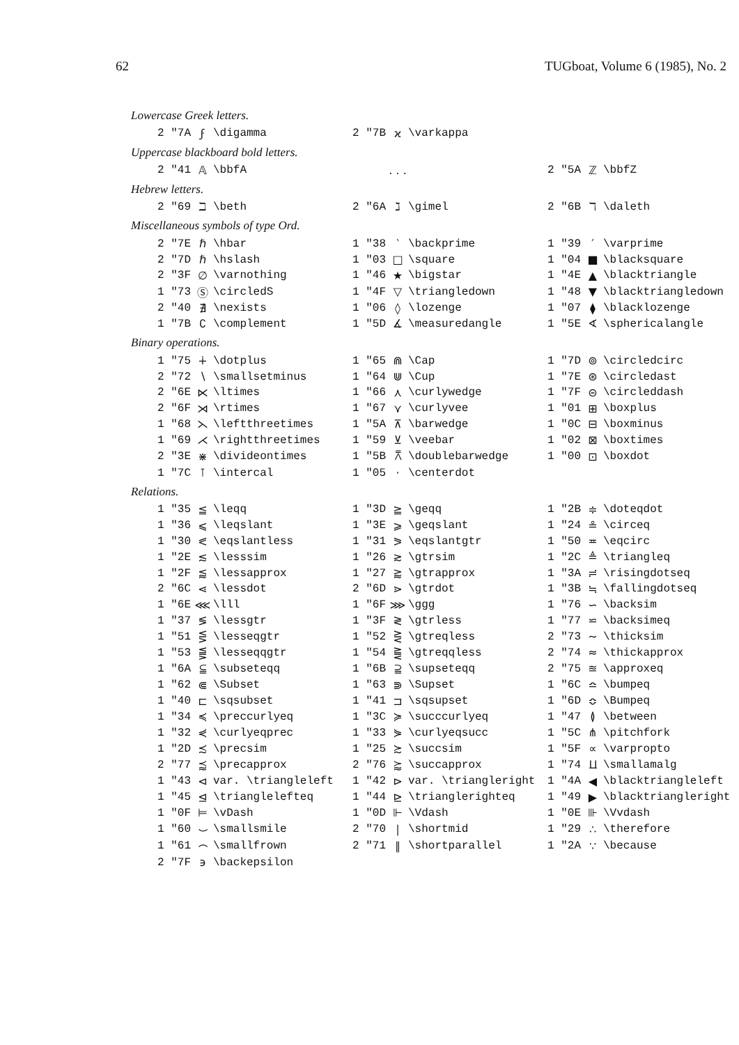62 TUGboat, Volume 6 (1985), No. 2
Lowercase Greek letters.
| 2 "7A | ϝ | \digamma | 2 "7B | ϰ | \varkappa |
Uppercase blackboard bold letters.
| 2 "41 | 𝔸 | \bbfA | | . . . | | 2 "5A | ℤ | \bbfZ |
Hebrew letters.
| 2 "69 | ℶ | \beth | 2 "6A | ℷ | \gimel | 2 "6B | ℸ | \daleth |
Miscellaneous symbols of type Ord.
| 2 "7E | ℏ | \hbar | 1 "38 | ‵ | \backprime | 1 "39 | ′ | \varprime |
| 2 "7D | ℏ | \hslash | 1 "03 | □ | \square | 1 "04 | ■ | \blacksquare |
| 2 "3F | ∅ | \varnothing | 1 "46 | ★ | \bigstar | 1 "4E | ▲ | \blacktriangle |
| 1 "73 | Ⓢ | \circledS | 1 "4F | ▽ | \triangledown | 1 "48 | ▼ | \blacktriangledown |
| 2 "40 | ∄ | \nexists | 1 "06 | ◊ | \lozenge | 1 "07 | ⧫ | \blacklozenge |
| 1 "7B | ∁ | \complement | 1 "5D | ∡ | \measuredangle | 1 "5E | ∢ | \sphericalangle |
Binary operations.
| 1 "75 | ∔ | \dotplus | 1 "65 | ⋒ | \Cap | 1 "7D | ⊚ | \circledcirc |
| 2 "72 | ∖ | \smallsetminus | 1 "64 | ⋓ | \Cup | 1 "7E | ⊛ | \circledast |
| 2 "6E | ⋉ | \ltimes | 1 "66 | ⋏ | \curlywedge | 1 "7F | ⊝ | \circleddash |
| 2 "6F | ⋊ | \rtimes | 1 "67 | ⋎ | \curlyvee | 1 "01 | ⊞ | \boxplus |
| 1 "68 | ⋋ | \leftthreetimes | 1 "5A | ⊼ | \barwedge | 1 "0C | ⊟ | \boxminus |
| 1 "69 | ⋌ | \rightthreetimes | 1 "59 | ⊻ | \veebar | 1 "02 | ⊠ | \boxtimes |
| 2 "3E | ⋇ | \divideontimes | 1 "5B | ⩞ | \doublebarwedge | 1 "00 | ⊡ | \boxdot |
| 1 "7C | ⊺ | \intercal | 1 "05 | · | \centerdot | | | |
Relations.
| 1 "35 | ≦ | \leqq | 1 "3D | ≧ | \geqq | 1 "2B | ≑ | \doteqdot |
| 1 "36 | ⩽ | \leqslant | 1 "3E | ⩾ | \geqslant | 1 "24 | ≗ | \circeq |
| 1 "30 | ⪕ | \eqslantless | 1 "31 | ⪖ | \eqslantgtr | 1 "50 | ≖ | \eqcirc |
| 1 "2E | ≲ | \lesssim | 1 "26 | ≳ | \gtrsim | 1 "2C | ≜ | \triangleq |
| 1 "2F | ⪅ | \lessapprox | 1 "27 | ⪆ | \gtrapprox | 1 "3A | ≓ | \risingdotseq |
| 2 "6C | ⋖ | \lessdot | 2 "6D | ⋗ | \gtrdot | 1 "3B | ≒ | \fallingdotseq |
| 1 "6E | ⋘ | \lll | 1 "6F | ⋙ | \ggg | 1 "76 | ∽ | \backsim |
| 1 "37 | ≶ | \lessgtr | 1 "3F | ≷ | \gtrless | 1 "77 | ⋍ | \backsimeq |
| 1 "51 | ⋚ | \lesseqgtr | 1 "52 | ⋛ | \gtreqless | 2 "73 | ∼ | \thicksim |
| 1 "53 | ⪋ | \lesseqqgtr | 1 "54 | ⪌ | \gtreqqless | 2 "74 | ≈ | \thickapprox |
| 1 "6A | ⫅ | \subseteqq | 1 "6B | ⫆ | \supseteqq | 2 "75 | ≊ | \approxeq |
| 1 "62 | ⋐ | \Subset | 1 "63 | ⋑ | \Supset | 1 "6C | ≏ | \bumpeq |
| 1 "40 | ⊏ | \sqsubset | 1 "41 | ⊐ | \sqsupset | 1 "6D | ≎ | \Bumpeq |
| 1 "34 | ≼ | \preccurlyeq | 1 "3C | ≽ | \succcurlyeq | 1 "47 | ≬ | \between |
| 1 "32 | ⋞ | \curlyeqprec | 1 "33 | ⋟ | \curlyeqsucc | 1 "5C | ⋔ | \pitchfork |
| 1 "2D | ≾ | \precsim | 1 "25 | ≿ | \succsim | 1 "5F | ∝ | \varpropto |
| 2 "77 | ⪷ | \precapprox | 2 "76 | ⪸ | \succapprox | 1 "74 | ⨿ | \smallamalg |
| 1 "43 | ⊲ | var. \triangleleft | 1 "42 | ⊳ | var. \triangleright | 1 "4A | ◀ | \blacktriangleleft |
| 1 "45 | ⊴ | \trianglelefteq | 1 "44 | ⊵ | \trianglerighteq | 1 "49 | ▶ | \blacktriangleright |
| 1 "0F | ⊨ | \vDash | 1 "0D | ⊩ | \Vdash | 1 "0E | ⊪ | \Vvdash |
| 1 "60 | ⌣ | \smallsmile | 2 "70 | ∣ | \shortmid | 1 "29 | ∴ | \therefore |
| 1 "61 | ⌢ | \smallfrown | 2 "71 | ∥ | \shortparallel | 1 "2A | ∵ | \because |
| 2 "7F | ϶ | \backepsilon | | | | | | |